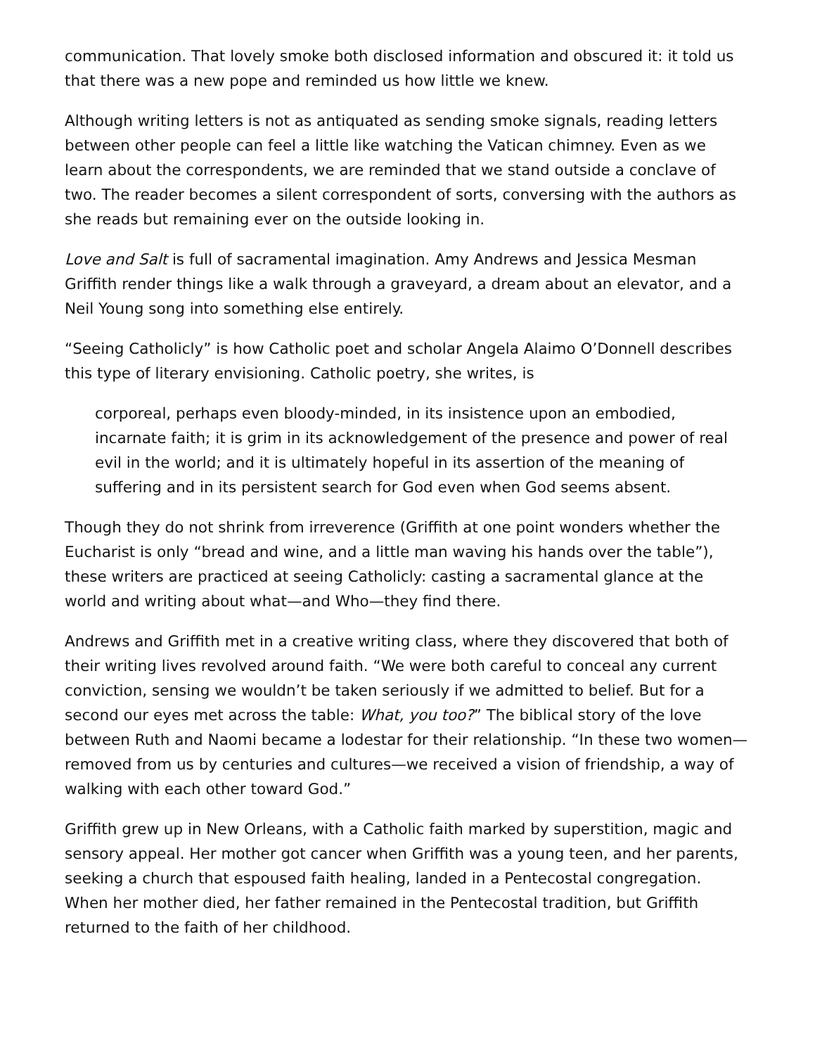communication. That lovely smoke both disclosed information and obscured it: it told us that there was a new pope and reminded us how little we knew.
Although writing letters is not as antiquated as sending smoke signals, reading letters between other people can feel a little like watching the Vatican chimney. Even as we learn about the correspondents, we are reminded that we stand outside a conclave of two. The reader becomes a silent correspondent of sorts, conversing with the authors as she reads but remaining ever on the outside looking in.
Love and Salt is full of sacramental imagination. Amy Andrews and Jessica Mesman Griffith render things like a walk through a graveyard, a dream about an elevator, and a Neil Young song into something else entirely.
“Seeing Catholicly” is how Catholic poet and scholar Angela Alaimo O’Donnell describes this type of literary envisioning. Catholic poetry, she writes, is
corporeal, perhaps even bloody-minded, in its insistence upon an embodied, incarnate faith; it is grim in its acknowledgement of the presence and power of real evil in the world; and it is ultimately hopeful in its assertion of the meaning of suffering and in its persistent search for God even when God seems absent.
Though they do not shrink from irreverence (Griffith at one point wonders whether the Eucharist is only “bread and wine, and a little man waving his hands over the table”), these writers are practiced at seeing Catholicly: casting a sacramental glance at the world and writing about what—and Who—they find there.
Andrews and Griffith met in a creative writing class, where they discovered that both of their writing lives revolved around faith. “We were both careful to conceal any current conviction, sensing we wouldn’t be taken seriously if we admitted to belief. But for a second our eyes met across the table: What, you too?” The biblical story of the love between Ruth and Naomi became a lodestar for their relationship. “In these two women—removed from us by centuries and cultures—we received a vision of friendship, a way of walking with each other toward God.”
Griffith grew up in New Orleans, with a Catholic faith marked by superstition, magic and sensory appeal. Her mother got cancer when Griffith was a young teen, and her parents, seeking a church that espoused faith healing, landed in a Pentecostal congregation. When her mother died, her father remained in the Pentecostal tradition, but Griffith returned to the faith of her childhood.